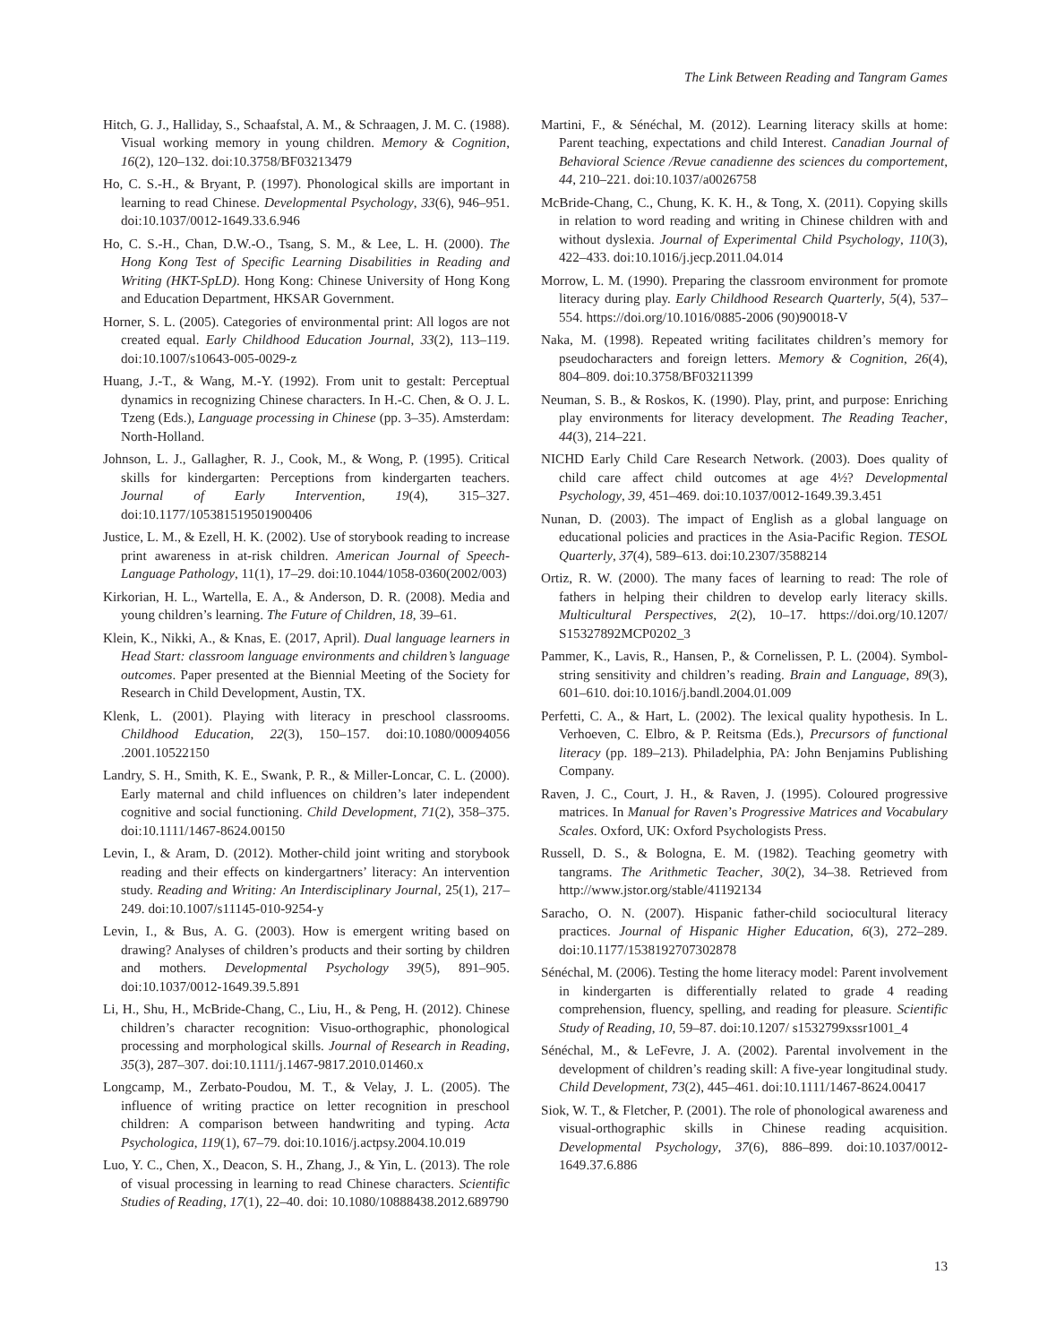The Link Between Reading and Tangram Games
Hitch, G. J., Halliday, S., Schaafstal, A. M., & Schraagen, J. M. C. (1988). Visual working memory in young children. Memory & Cognition, 16(2), 120–132. doi:10.3758/BF03213479
Ho, C. S.-H., & Bryant, P. (1997). Phonological skills are important in learning to read Chinese. Developmental Psychology, 33(6), 946–951. doi:10.1037/0012-1649.33.6.946
Ho, C. S.-H., Chan, D.W.-O., Tsang, S. M., & Lee, L. H. (2000). The Hong Kong Test of Specific Learning Disabilities in Reading and Writing (HKT-SpLD). Hong Kong: Chinese University of Hong Kong and Education Department, HKSAR Government.
Horner, S. L. (2005). Categories of environmental print: All logos are not created equal. Early Childhood Education Journal, 33(2), 113–119. doi:10.1007/s10643-005-0029-z
Huang, J.-T., & Wang, M.-Y. (1992). From unit to gestalt: Perceptual dynamics in recognizing Chinese characters. In H.-C. Chen, & O. J. L. Tzeng (Eds.), Language processing in Chinese (pp. 3–35). Amsterdam: North-Holland.
Johnson, L. J., Gallagher, R. J., Cook, M., & Wong, P. (1995). Critical skills for kindergarten: Perceptions from kindergarten teachers. Journal of Early Intervention, 19(4), 315–327. doi:10.1177/105381519501900406
Justice, L. M., & Ezell, H. K. (2002). Use of storybook reading to increase print awareness in at-risk children. American Journal of Speech-Language Pathology, 11(1), 17–29. doi:10.1044/1058-0360(2002/003)
Kirkorian, H. L., Wartella, E. A., & Anderson, D. R. (2008). Media and young children’s learning. The Future of Children, 18, 39–61.
Klein, K., Nikki, A., & Knas, E. (2017, April). Dual language learners in Head Start: classroom language environments and children’s language outcomes. Paper presented at the Biennial Meeting of the Society for Research in Child Development, Austin, TX.
Klenk, L. (2001). Playing with literacy in preschool classrooms. Childhood Education, 22(3), 150–157. doi:10.1080/00094056 .2001.10522150
Landry, S. H., Smith, K. E., Swank, P. R., & Miller-Loncar, C. L. (2000). Early maternal and child influences on children’s later independent cognitive and social functioning. Child Development, 71(2), 358–375. doi:10.1111/1467-8624.00150
Levin, I., & Aram, D. (2012). Mother-child joint writing and storybook reading and their effects on kindergartners’ literacy: An intervention study. Reading and Writing: An Interdisciplinary Journal, 25(1), 217–249. doi:10.1007/s11145-010-9254-y
Levin, I., & Bus, A. G. (2003). How is emergent writing based on drawing? Analyses of children’s products and their sorting by children and mothers. Developmental Psychology 39(5), 891–905. doi:10.1037/0012-1649.39.5.891
Li, H., Shu, H., McBride-Chang, C., Liu, H., & Peng, H. (2012). Chinese children’s character recognition: Visuo-orthographic, phonological processing and morphological skills. Journal of Research in Reading, 35(3), 287–307. doi:10.1111/j.1467-9817.2010.01460.x
Longcamp, M., Zerbato-Poudou, M. T., & Velay, J. L. (2005). The influence of writing practice on letter recognition in preschool children: A comparison between handwriting and typing. Acta Psychologica, 119(1), 67–79. doi:10.1016/j.actpsy.2004.10.019
Luo, Y. C., Chen, X., Deacon, S. H., Zhang, J., & Yin, L. (2013). The role of visual processing in learning to read Chinese characters. Scientific Studies of Reading, 17(1), 22–40. doi: 10.1080/10888438.2012.689790
Martini, F., & Sénéchal, M. (2012). Learning literacy skills at home: Parent teaching, expectations and child Interest. Canadian Journal of Behavioral Science /Revue canadienne des sciences du comportement, 44, 210–221. doi:10.1037/a0026758
McBride-Chang, C., Chung, K. K. H., & Tong, X. (2011). Copying skills in relation to word reading and writing in Chinese children with and without dyslexia. Journal of Experimental Child Psychology, 110(3), 422–433. doi:10.1016/j.jecp.2011.04.014
Morrow, L. M. (1990). Preparing the classroom environment for promote literacy during play. Early Childhood Research Quarterly, 5(4), 537–554. https://doi.org/10.1016/0885-2006 (90)90018-V
Naka, M. (1998). Repeated writing facilitates children’s memory for pseudocharacters and foreign letters. Memory & Cognition, 26(4), 804–809. doi:10.3758/BF03211399
Neuman, S. B., & Roskos, K. (1990). Play, print, and purpose: Enriching play environments for literacy development. The Reading Teacher, 44(3), 214–221.
NICHD Early Child Care Research Network. (2003). Does quality of child care affect child outcomes at age 4½? Developmental Psychology, 39, 451–469. doi:10.1037/0012-1649.39.3.451
Nunan, D. (2003). The impact of English as a global language on educational policies and practices in the Asia-Pacific Region. TESOL Quarterly, 37(4), 589–613. doi:10.2307/3588214
Ortiz, R. W. (2000). The many faces of learning to read: The role of fathers in helping their children to develop early literacy skills. Multicultural Perspectives, 2(2), 10–17. https://doi.org/10.1207/ S15327892MCP0202_3
Pammer, K., Lavis, R., Hansen, P., & Cornelissen, P. L. (2004). Symbol-string sensitivity and children’s reading. Brain and Language, 89(3), 601–610. doi:10.1016/j.bandl.2004.01.009
Perfetti, C. A., & Hart, L. (2002). The lexical quality hypothesis. In L. Verhoeven, C. Elbro, & P. Reitsma (Eds.), Precursors of functional literacy (pp. 189–213). Philadelphia, PA: John Benjamins Publishing Company.
Raven, J. C., Court, J. H., & Raven, J. (1995). Coloured progressive matrices. In Manual for Raven’s Progressive Matrices and Vocabulary Scales. Oxford, UK: Oxford Psychologists Press.
Russell, D. S., & Bologna, E. M. (1982). Teaching geometry with tangrams. The Arithmetic Teacher, 30(2), 34–38. Retrieved from http://www.jstor.org/stable/41192134
Saracho, O. N. (2007). Hispanic father-child sociocultural literacy practices. Journal of Hispanic Higher Education, 6(3), 272–289. doi:10.1177/1538192707302878
Sénéchal, M. (2006). Testing the home literacy model: Parent involvement in kindergarten is differentially related to grade 4 reading comprehension, fluency, spelling, and reading for pleasure. Scientific Study of Reading, 10, 59–87. doi:10.1207/ s1532799xssr1001_4
Sénéchal, M., & LeFevre, J. A. (2002). Parental involvement in the development of children’s reading skill: A five-year longitudinal study. Child Development, 73(2), 445–461. doi:10.1111/1467-8624.00417
Siok, W. T., & Fletcher, P. (2001). The role of phonological awareness and visual-orthographic skills in Chinese reading acquisition. Developmental Psychology, 37(6), 886–899. doi:10.1037/0012-1649.37.6.886
13